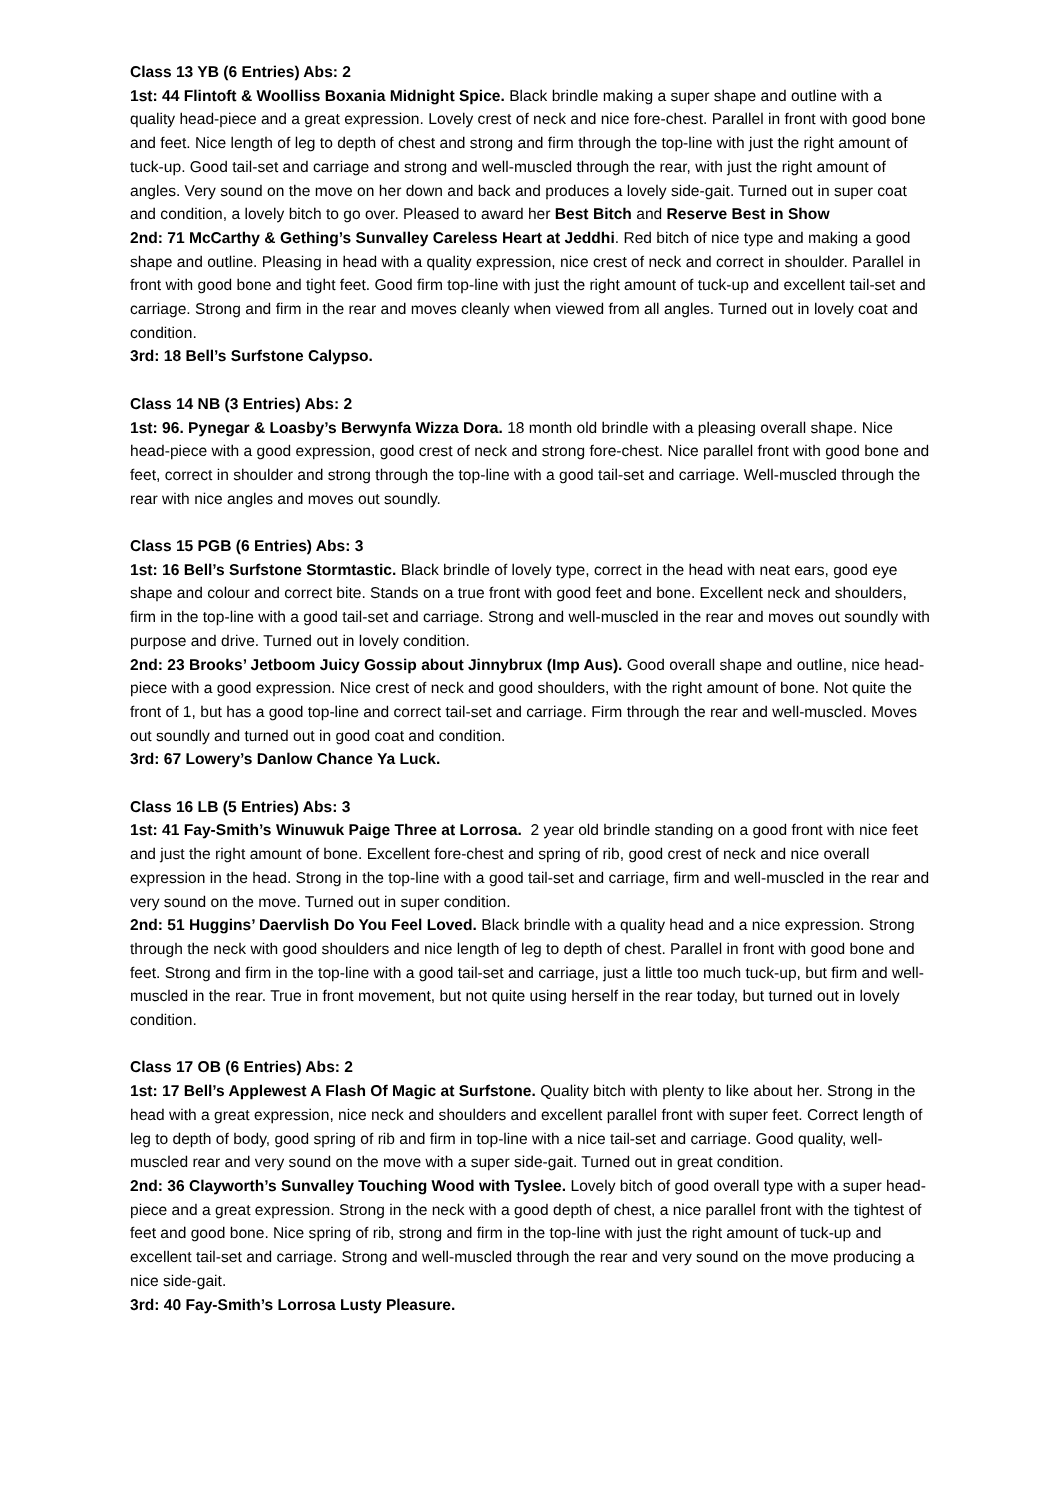Class 13 YB (6 Entries) Abs: 2
1st: 44 Flintoft & Woolliss Boxania Midnight Spice. Black brindle making a super shape and outline with a quality head-piece and a great expression. Lovely crest of neck and nice fore-chest. Parallel in front with good bone and feet. Nice length of leg to depth of chest and strong and firm through the top-line with just the right amount of tuck-up. Good tail-set and carriage and strong and well-muscled through the rear, with just the right amount of angles. Very sound on the move on her down and back and produces a lovely side-gait. Turned out in super coat and condition, a lovely bitch to go over. Pleased to award her Best Bitch and Reserve Best in Show
2nd: 71 McCarthy & Gething’s Sunvalley Careless Heart at Jeddhi. Red bitch of nice type and making a good shape and outline. Pleasing in head with a quality expression, nice crest of neck and correct in shoulder. Parallel in front with good bone and tight feet. Good firm top-line with just the right amount of tuck-up and excellent tail-set and carriage. Strong and firm in the rear and moves cleanly when viewed from all angles. Turned out in lovely coat and condition.
3rd: 18 Bell’s Surfstone Calypso.
Class 14 NB (3 Entries) Abs: 2
1st: 96. Pynegar & Loasby’s Berwynfa Wizza Dora. 18 month old brindle with a pleasing overall shape. Nice head-piece with a good expression, good crest of neck and strong fore-chest. Nice parallel front with good bone and feet, correct in shoulder and strong through the top-line with a good tail-set and carriage. Well-muscled through the rear with nice angles and moves out soundly.
Class 15 PGB (6 Entries) Abs: 3
1st: 16 Bell’s Surfstone Stormtastic. Black brindle of lovely type, correct in the head with neat ears, good eye shape and colour and correct bite. Stands on a true front with good feet and bone. Excellent neck and shoulders, firm in the top-line with a good tail-set and carriage. Strong and well-muscled in the rear and moves out soundly with purpose and drive. Turned out in lovely condition.
2nd: 23 Brooks’ Jetboom Juicy Gossip about Jinnybrux (Imp Aus). Good overall shape and outline, nice head-piece with a good expression. Nice crest of neck and good shoulders, with the right amount of bone. Not quite the front of 1, but has a good top-line and correct tail-set and carriage. Firm through the rear and well-muscled. Moves out soundly and turned out in good coat and condition.
3rd: 67 Lowery’s Danlow Chance Ya Luck.
Class 16 LB (5 Entries) Abs: 3
1st: 41 Fay-Smith’s Winuwuk Paige Three at Lorrosa. 2 year old brindle standing on a good front with nice feet and just the right amount of bone. Excellent fore-chest and spring of rib, good crest of neck and nice overall expression in the head. Strong in the top-line with a good tail-set and carriage, firm and well-muscled in the rear and very sound on the move. Turned out in super condition.
2nd: 51 Huggins’ Daervlish Do You Feel Loved. Black brindle with a quality head and a nice expression. Strong through the neck with good shoulders and nice length of leg to depth of chest. Parallel in front with good bone and feet. Strong and firm in the top-line with a good tail-set and carriage, just a little too much tuck-up, but firm and well-muscled in the rear. True in front movement, but not quite using herself in the rear today, but turned out in lovely condition.
Class 17 OB (6 Entries) Abs: 2
1st: 17 Bell’s Applewest A Flash Of Magic at Surfstone. Quality bitch with plenty to like about her. Strong in the head with a great expression, nice neck and shoulders and excellent parallel front with super feet. Correct length of leg to depth of body, good spring of rib and firm in top-line with a nice tail-set and carriage. Good quality, well-muscled rear and very sound on the move with a super side-gait. Turned out in great condition.
2nd: 36 Clayworth’s Sunvalley Touching Wood with Tyslee. Lovely bitch of good overall type with a super head-piece and a great expression. Strong in the neck with a good depth of chest, a nice parallel front with the tightest of feet and good bone. Nice spring of rib, strong and firm in the top-line with just the right amount of tuck-up and excellent tail-set and carriage. Strong and well-muscled through the rear and very sound on the move producing a nice side-gait.
3rd: 40 Fay-Smith’s Lorrosa Lusty Pleasure.